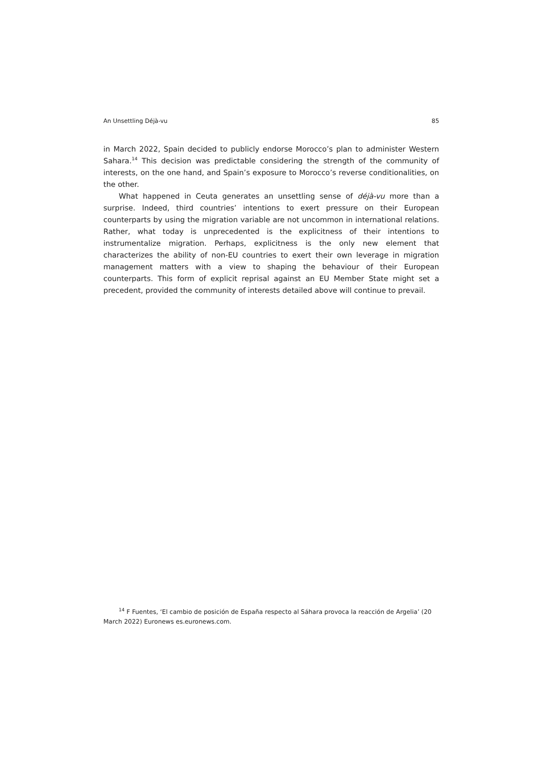An Unsettling Déjà-vu 85
in March 2022, Spain decided to publicly endorse Morocco’s plan to administer Western Sahara.<sup>14</sup> This decision was predictable considering the strength of the community of interests, on the one hand, and Spain’s exposure to Morocco’s reverse conditionalities, on the other.
What happened in Ceuta generates an unsettling sense of déjà-vu more than a surprise. Indeed, third countries’ intentions to exert pressure on their European counterparts by using the migration variable are not uncommon in international relations. Rather, what today is unprecedented is the explicitness of their intentions to instrumentalize migration. Perhaps, explicitness is the only new element that characterizes the ability of non-EU countries to exert their own leverage in migration management matters with a view to shaping the behaviour of their European counterparts. This form of explicit reprisal against an EU Member State might set a precedent, provided the community of interests detailed above will continue to prevail.
<sup>14</sup> F Fuentes, ‘El cambio de posición de España respecto al Sáhara provoca la reacción de Argelia’ (20 March 2022) Euronews es.euronews.com.